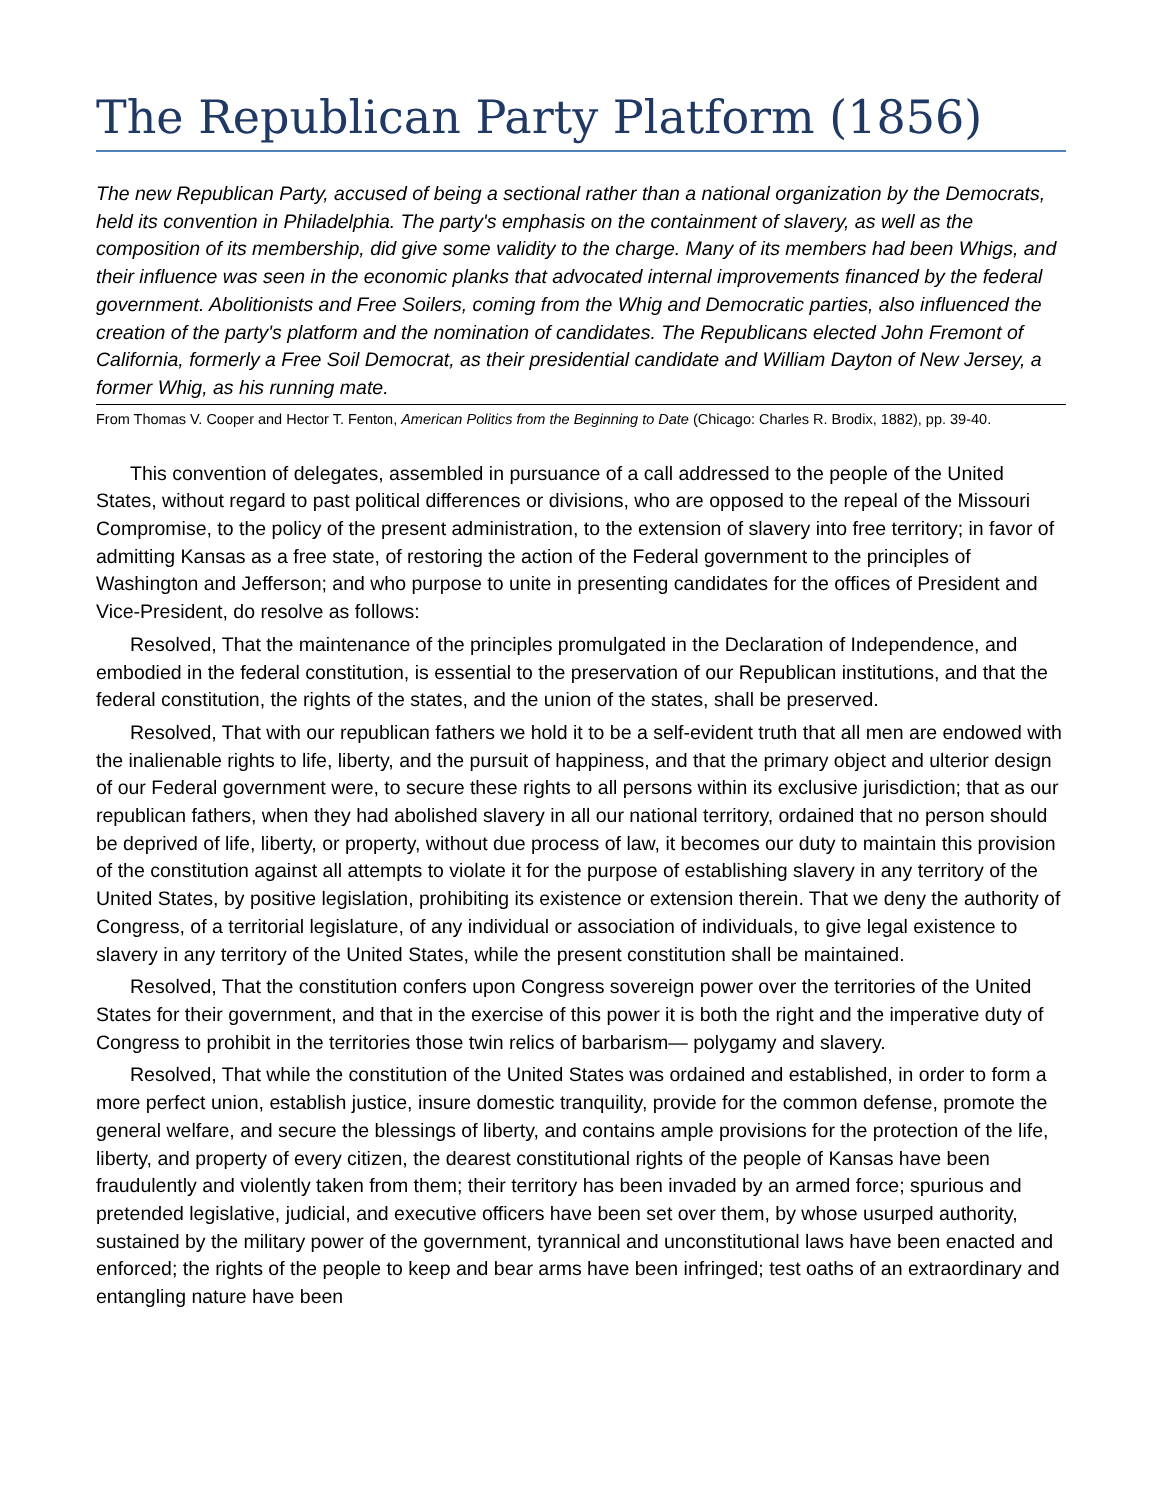The Republican Party Platform (1856)
The new Republican Party, accused of being a sectional rather than a national organization by the Democrats, held its convention in Philadelphia. The party's emphasis on the containment of slavery, as well as the composition of its membership, did give some validity to the charge. Many of its members had been Whigs, and their influence was seen in the economic planks that advocated internal improvements financed by the federal government. Abolitionists and Free Soilers, coming from the Whig and Democratic parties, also influenced the creation of the party's platform and the nomination of candidates. The Republicans elected John Fremont of California, formerly a Free Soil Democrat, as their presidential candidate and William Dayton of New Jersey, a former Whig, as his running mate.
From Thomas V. Cooper and Hector T. Fenton, American Politics from the Beginning to Date (Chicago: Charles R. Brodix, 1882), pp. 39-40.
This convention of delegates, assembled in pursuance of a call addressed to the people of the United States, without regard to past political differences or divisions, who are opposed to the repeal of the Missouri Compromise, to the policy of the present administration, to the extension of slavery into free territory; in favor of admitting Kansas as a free state, of restoring the action of the Federal government to the principles of Washington and Jefferson; and who purpose to unite in presenting candidates for the offices of President and Vice-President, do resolve as follows:
Resolved, That the maintenance of the principles promulgated in the Declaration of Independence, and embodied in the federal constitution, is essential to the preservation of our Republican institutions, and that the federal constitution, the rights of the states, and the union of the states, shall be preserved.
Resolved, That with our republican fathers we hold it to be a self-evident truth that all men are endowed with the inalienable rights to life, liberty, and the pursuit of happiness, and that the primary object and ulterior design of our Federal government were, to secure these rights to all persons within its exclusive jurisdiction; that as our republican fathers, when they had abolished slavery in all our national territory, ordained that no person should be deprived of life, liberty, or property, without due process of law, it becomes our duty to maintain this provision of the constitution against all attempts to violate it for the purpose of establishing slavery in any territory of the United States, by positive legislation, prohibiting its existence or extension therein. That we deny the authority of Congress, of a territorial legislature, of any individual or association of individuals, to give legal existence to slavery in any territory of the United States, while the present constitution shall be maintained.
Resolved, That the constitution confers upon Congress sovereign power over the territories of the United States for their government, and that in the exercise of this power it is both the right and the imperative duty of Congress to prohibit in the territories those twin relics of barbarism— polygamy and slavery.
Resolved, That while the constitution of the United States was ordained and established, in order to form a more perfect union, establish justice, insure domestic tranquility, provide for the common defense, promote the general welfare, and secure the blessings of liberty, and contains ample provisions for the protection of the life, liberty, and property of every citizen, the dearest constitutional rights of the people of Kansas have been fraudulently and violently taken from them; their territory has been invaded by an armed force; spurious and pretended legislative, judicial, and executive officers have been set over them, by whose usurped authority, sustained by the military power of the government, tyrannical and unconstitutional laws have been enacted and enforced; the rights of the people to keep and bear arms have been infringed; test oaths of an extraordinary and entangling nature have been